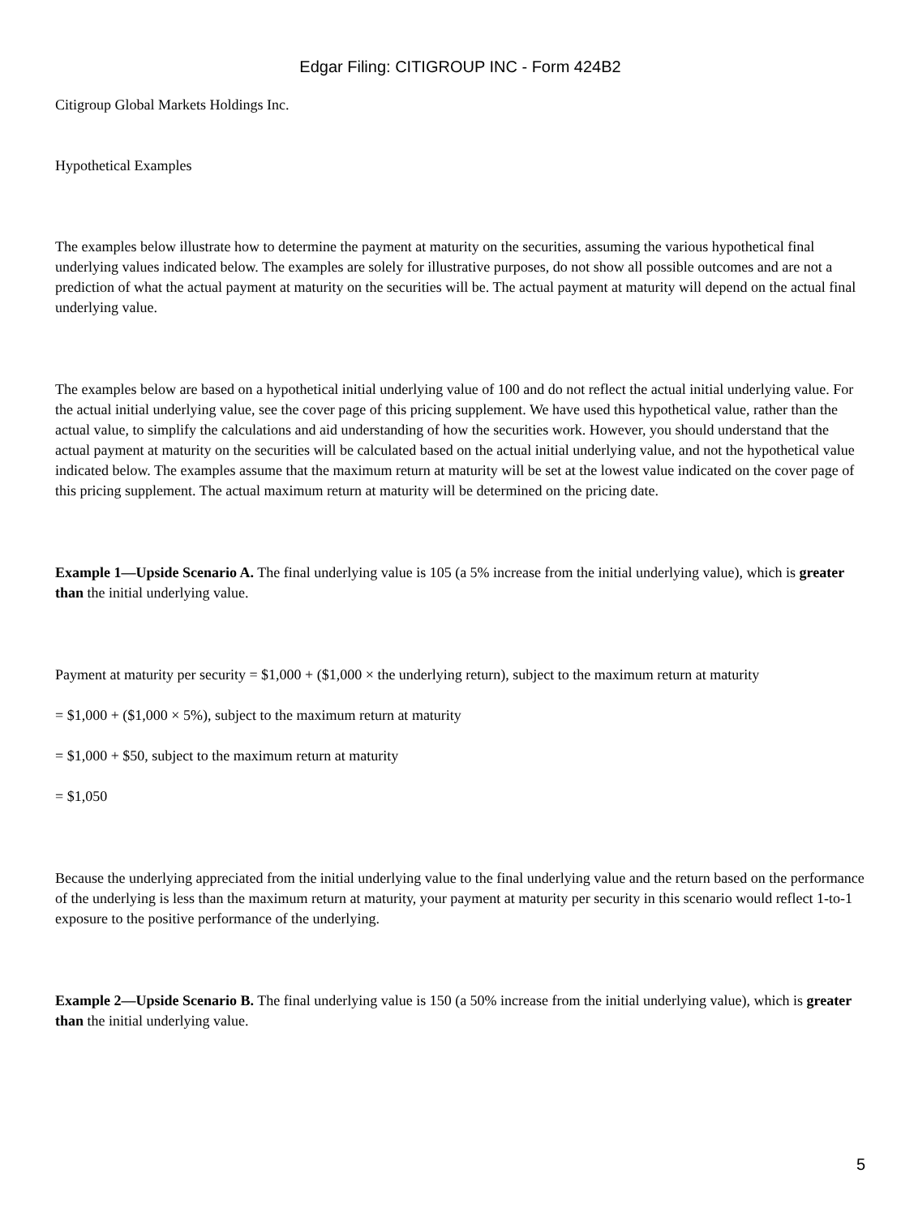Edgar Filing: CITIGROUP INC - Form 424B2
Citigroup Global Markets Holdings Inc.
Hypothetical Examples
The examples below illustrate how to determine the payment at maturity on the securities, assuming the various hypothetical final underlying values indicated below. The examples are solely for illustrative purposes, do not show all possible outcomes and are not a prediction of what the actual payment at maturity on the securities will be. The actual payment at maturity will depend on the actual final underlying value.
The examples below are based on a hypothetical initial underlying value of 100 and do not reflect the actual initial underlying value. For the actual initial underlying value, see the cover page of this pricing supplement. We have used this hypothetical value, rather than the actual value, to simplify the calculations and aid understanding of how the securities work. However, you should understand that the actual payment at maturity on the securities will be calculated based on the actual initial underlying value, and not the hypothetical value indicated below. The examples assume that the maximum return at maturity will be set at the lowest value indicated on the cover page of this pricing supplement. The actual maximum return at maturity will be determined on the pricing date.
Example 1—Upside Scenario A. The final underlying value is 105 (a 5% increase from the initial underlying value), which is greater than the initial underlying value.
Payment at maturity per security = $1,000 + ($1,000 × the underlying return), subject to the maximum return at maturity
= $1,000 + ($1,000 × 5%), subject to the maximum return at maturity
= $1,000 + $50, subject to the maximum return at maturity
= $1,050
Because the underlying appreciated from the initial underlying value to the final underlying value and the return based on the performance of the underlying is less than the maximum return at maturity, your payment at maturity per security in this scenario would reflect 1-to-1 exposure to the positive performance of the underlying.
Example 2—Upside Scenario B. The final underlying value is 150 (a 50% increase from the initial underlying value), which is greater than the initial underlying value.
5